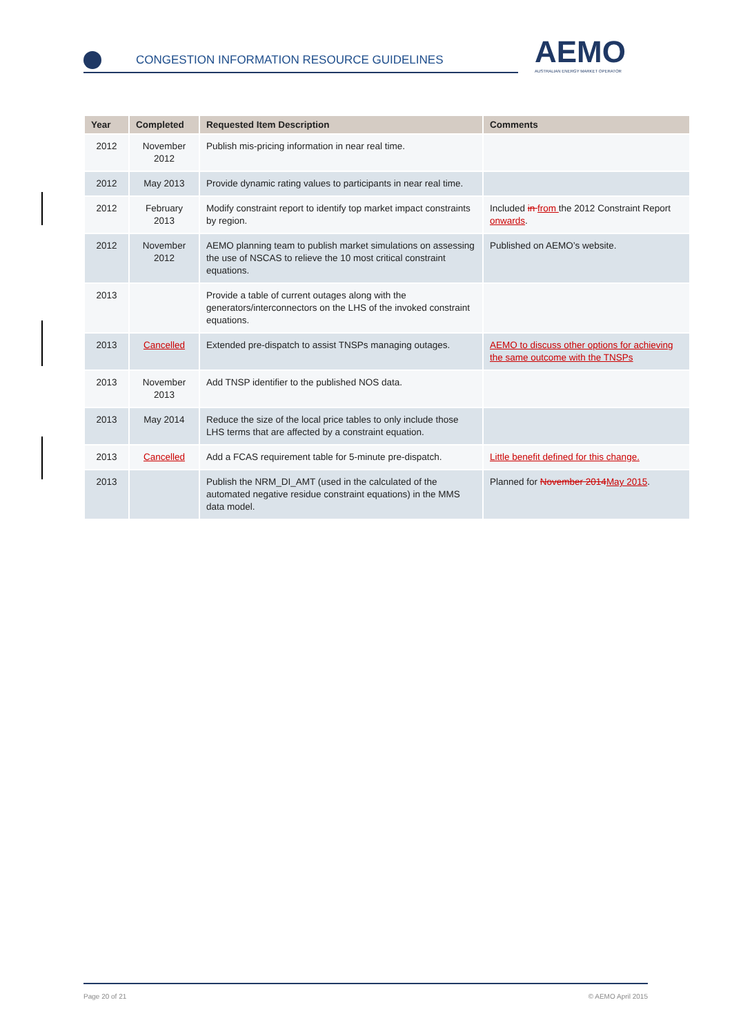CONGESTION INFORMATION RESOURCE GUIDELINES
AEMO
AUSTRALIAN ENERGY MARKET OPERATOR
| Year | Completed | Requested Item Description | Comments |
| --- | --- | --- | --- |
| 2012 | November 2012 | Publish mis-pricing information in near real time. | |
| 2012 | May 2013 | Provide dynamic rating values to participants in near real time. | |
| 2012 | February 2013 | Modify constraint report to identify top market impact constraints by region. | Included in from the 2012 Constraint Report onwards . |
| 2012 | November 2012 | AEMO planning team to publish market simulations on assessing the use of NSCAS to relieve the 10 most critical constraint equations. | Published on AEMO’s website. |
| 2013 | | Provide a table of current outages along with the generators/interconnectors on the LHS of the invoked constraint equations. | |
| 2013 | Cancelled | Extended pre-dispatch to assist TNSPs managing outages. | AEMO to discuss other options for achieving the same outcome with the TNSPs |
| 2013 | November 2013 | Add TNSP identifier to the published NOS data. | |
| 2013 | May 2014 | Reduce the size of the local price tables to only include those LHS terms that are affected by a constraint equation. | |
| 2013 | Cancelled | Add a FCAS requirement table for 5-minute pre-dispatch. | Little benefit defined for this change. |
| 2013 | | Publish the NRM_DI_AMT (used in the calculated of the automated negative residue constraint equations) in the MMS data model. | Planned for November 2014 May 2015 . |
Page 20 of 21 © AEMO April 2015